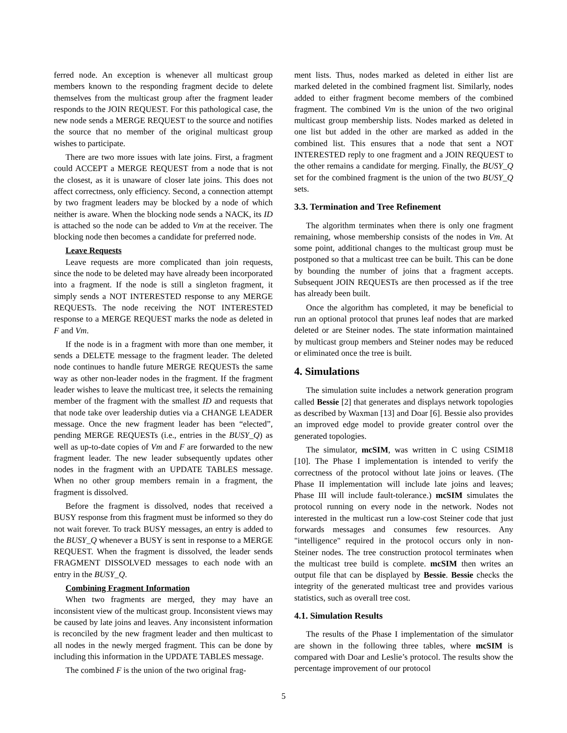ferred node. An exception is whenever all multicast group members known to the responding fragment decide to delete themselves from the multicast group after the fragment leader responds to the JOIN REQUEST. For this pathological case, the new node sends a MERGE REQUEST to the source and notifies the source that no member of the original multicast group wishes to participate.
There are two more issues with late joins. First, a fragment could ACCEPT a MERGE REQUEST from a node that is not the closest, as it is unaware of closer late joins. This does not affect correctness, only efficiency. Second, a connection attempt by two fragment leaders may be blocked by a node of which neither is aware. When the blocking node sends a NACK, its ID is attached so the node can be added to Vm at the receiver. The blocking node then becomes a candidate for preferred node.
Leave Requests
Leave requests are more complicated than join requests, since the node to be deleted may have already been incorporated into a fragment. If the node is still a singleton fragment, it simply sends a NOT INTERESTED response to any MERGE REQUESTs. The node receiving the NOT INTERESTED response to a MERGE REQUEST marks the node as deleted in F and Vm.
If the node is in a fragment with more than one member, it sends a DELETE message to the fragment leader. The deleted node continues to handle future MERGE REQUESTs the same way as other non-leader nodes in the fragment. If the fragment leader wishes to leave the multicast tree, it selects the remaining member of the fragment with the smallest ID and requests that that node take over leadership duties via a CHANGE LEADER message. Once the new fragment leader has been “elected”, pending MERGE REQUESTs (i.e., entries in the BUSY_Q) as well as up-to-date copies of Vm and F are forwarded to the new fragment leader. The new leader subsequently updates other nodes in the fragment with an UPDATE TABLES message. When no other group members remain in a fragment, the fragment is dissolved.
Before the fragment is dissolved, nodes that received a BUSY response from this fragment must be informed so they do not wait forever. To track BUSY messages, an entry is added to the BUSY_Q whenever a BUSY is sent in response to a MERGE REQUEST. When the fragment is dissolved, the leader sends FRAGMENT DISSOLVED messages to each node with an entry in the BUSY_Q.
Combining Fragment Information
When two fragments are merged, they may have an inconsistent view of the multicast group. Inconsistent views may be caused by late joins and leaves. Any inconsistent information is reconciled by the new fragment leader and then multicast to all nodes in the newly merged fragment. This can be done by including this information in the UPDATE TABLES message.
The combined F is the union of the two original frag-
ment lists. Thus, nodes marked as deleted in either list are marked deleted in the combined fragment list. Similarly, nodes added to either fragment become members of the combined fragment. The combined Vm is the union of the two original multicast group membership lists. Nodes marked as deleted in one list but added in the other are marked as added in the combined list. This ensures that a node that sent a NOT INTERESTED reply to one fragment and a JOIN REQUEST to the other remains a candidate for merging. Finally, the BUSY_Q set for the combined fragment is the union of the two BUSY_Q sets.
3.3. Termination and Tree Refinement
The algorithm terminates when there is only one fragment remaining, whose membership consists of the nodes in Vm. At some point, additional changes to the multicast group must be postponed so that a multicast tree can be built. This can be done by bounding the number of joins that a fragment accepts. Subsequent JOIN REQUESTs are then processed as if the tree has already been built.
Once the algorithm has completed, it may be beneficial to run an optional protocol that prunes leaf nodes that are marked deleted or are Steiner nodes. The state information maintained by multicast group members and Steiner nodes may be reduced or eliminated once the tree is built.
4. Simulations
The simulation suite includes a network generation program called Bessie [2] that generates and displays network topologies as described by Waxman [13] and Doar [6]. Bessie also provides an improved edge model to provide greater control over the generated topologies.
The simulator, mcSIM, was written in C using CSIM18 [10]. The Phase I implementation is intended to verify the correctness of the protocol without late joins or leaves. (The Phase II implementation will include late joins and leaves; Phase III will include fault-tolerance.) mcSIM simulates the protocol running on every node in the network. Nodes not interested in the multicast run a low-cost Steiner code that just forwards messages and consumes few resources. Any "intelligence" required in the protocol occurs only in non-Steiner nodes. The tree construction protocol terminates when the multicast tree build is complete. mcSIM then writes an output file that can be displayed by Bessie. Bessie checks the integrity of the generated multicast tree and provides various statistics, such as overall tree cost.
4.1. Simulation Results
The results of the Phase I implementation of the simulator are shown in the following three tables, where mcSIM is compared with Doar and Leslie’s protocol. The results show the percentage improvement of our protocol
5